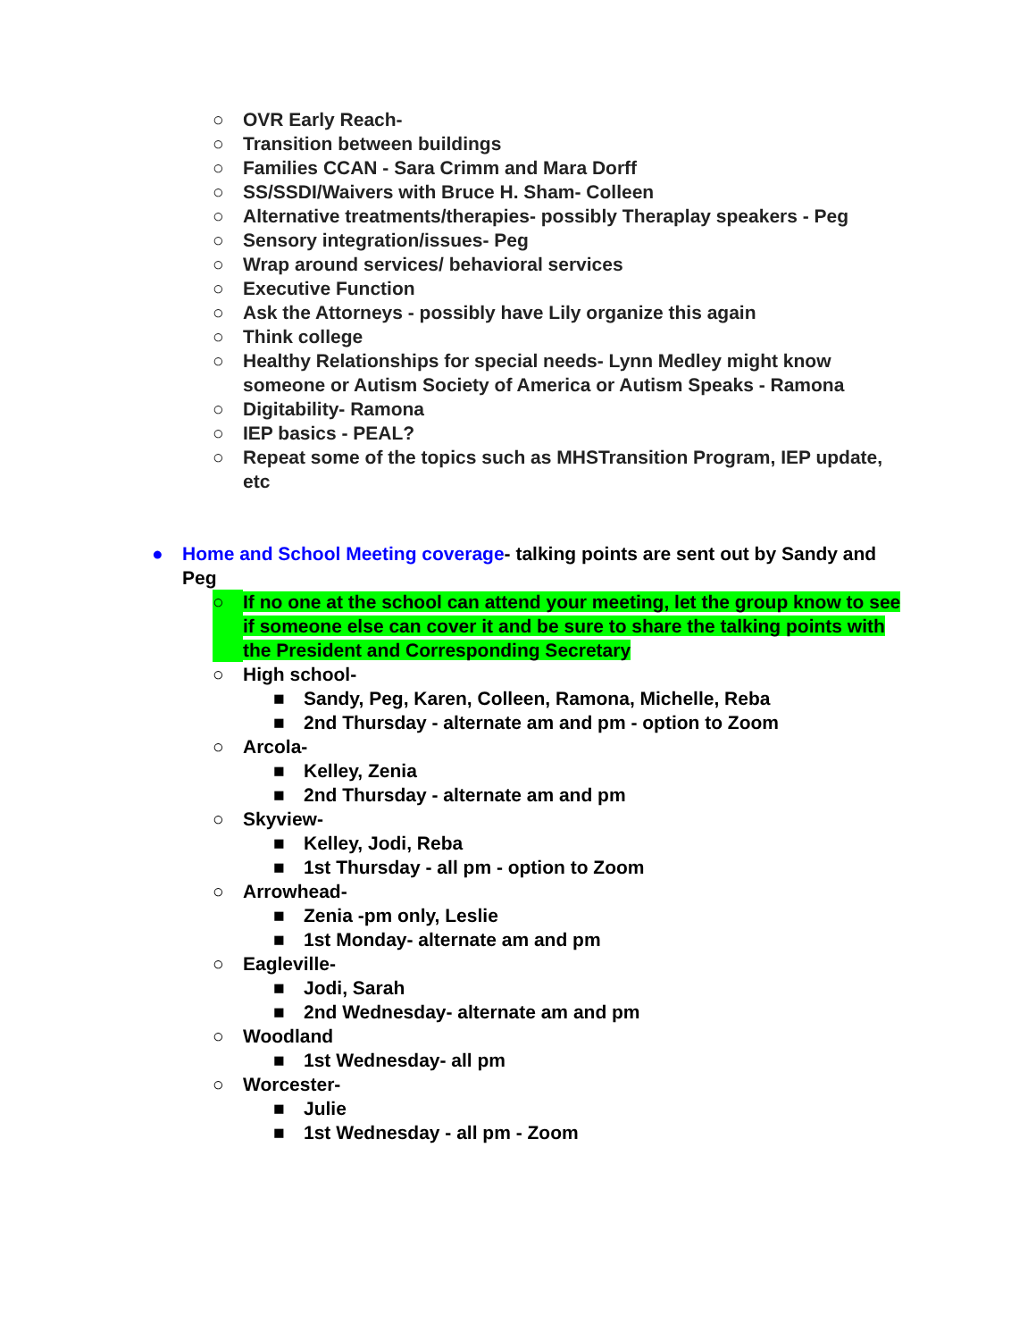○ OVR Early Reach-
○ Transition between buildings
○ Families CCAN - Sara Crimm and Mara Dorff
○ SS/SSDI/Waivers with Bruce H. Sham- Colleen
○ Alternative treatments/therapies- possibly Theraplay speakers - Peg
○ Sensory integration/issues- Peg
○ Wrap around services/ behavioral services
○ Executive Function
○ Ask the Attorneys - possibly have Lily organize this again
○ Think college
○ Healthy Relationships for special needs- Lynn Medley might know someone or Autism Society of America or Autism Speaks - Ramona
○ Digitability- Ramona
○ IEP basics - PEAL?
○ Repeat some of the topics such as MHSTransition Program, IEP update, etc
● Home and School Meeting coverage- talking points are sent out by Sandy and Peg
○ If no one at the school can attend your meeting, let the group know to see if someone else can cover it and be sure to share the talking points with the President and Corresponding Secretary
○ High school-
■ Sandy, Peg, Karen, Colleen, Ramona, Michelle, Reba
■ 2nd Thursday - alternate am and pm - option to Zoom
○ Arcola-
■ Kelley, Zenia
■ 2nd Thursday - alternate am and pm
○ Skyview-
■ Kelley, Jodi, Reba
■ 1st Thursday - all pm - option to Zoom
○ Arrowhead-
■ Zenia -pm only, Leslie
■ 1st Monday- alternate am and pm
○ Eagleville-
■ Jodi, Sarah
■ 2nd Wednesday- alternate am and pm
○ Woodland
■ 1st Wednesday- all pm
○ Worcester-
■ Julie
■ 1st Wednesday - all pm - Zoom